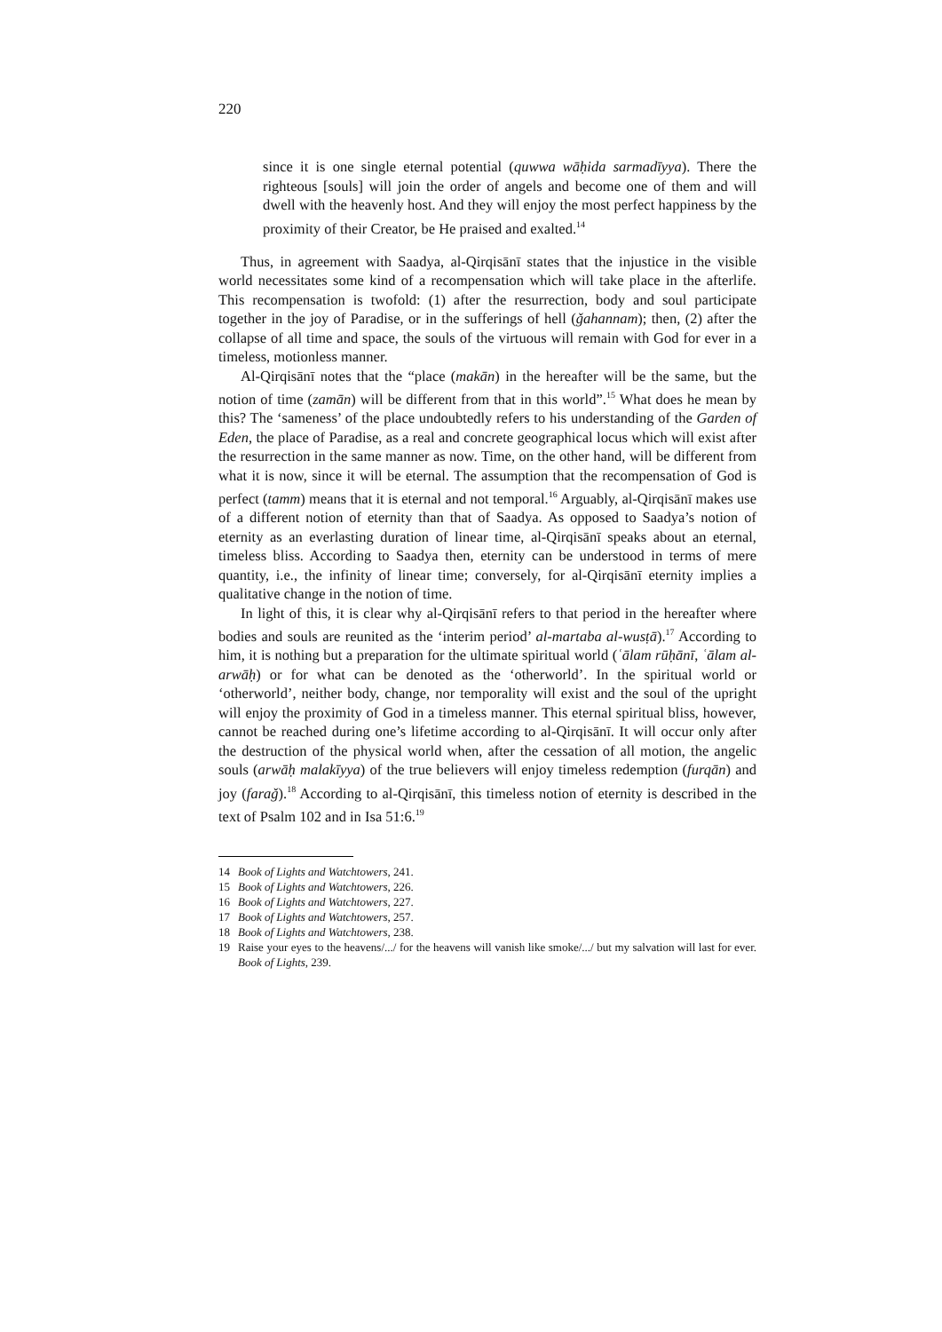220
since it is one single eternal potential (quwwa wāḥida sarmadīyya). There the righteous [souls] will join the order of angels and become one of them and will dwell with the heavenly host. And they will enjoy the most perfect happiness by the proximity of their Creator, be He praised and exalted.<sup>14</sup>
Thus, in agreement with Saadya, al-Qirqisānī states that the injustice in the visible world necessitates some kind of a recompensation which will take place in the afterlife. This recompensation is twofold: (1) after the resurrection, body and soul participate together in the joy of Paradise, or in the sufferings of hell (ǧahannam); then, (2) after the collapse of all time and space, the souls of the virtuous will remain with God for ever in a timeless, motionless manner.
Al-Qirqisānī notes that the “place (makān) in the hereafter will be the same, but the notion of time (zamān) will be different from that in this world”.<sup>15</sup> What does he mean by this? The ‘sameness’ of the place undoubtedly refers to his understanding of the Garden of Eden, the place of Paradise, as a real and concrete geographical locus which will exist after the resurrection in the same manner as now. Time, on the other hand, will be different from what it is now, since it will be eternal. The assumption that the recompensation of God is perfect (tamm) means that it is eternal and not temporal.<sup>16</sup> Arguably, al-Qirqisānī makes use of a different notion of eternity than that of Saadya. As opposed to Saadya’s notion of eternity as an everlasting duration of linear time, al-Qirqisānī speaks about an eternal, timeless bliss. According to Saadya then, eternity can be understood in terms of mere quantity, i.e., the infinity of linear time; conversely, for al-Qirqisānī eternity implies a qualitative change in the notion of time.
In light of this, it is clear why al-Qirqisānī refers to that period in the hereafter where bodies and souls are reunited as the ‘interim period’ al-martaba al-wusṭā).<sup>17</sup> According to him, it is nothing but a preparation for the ultimate spiritual world (ʿālam rūḥānī, ʿālam al-arwāḥ) or for what can be denoted as the ‘otherworld’. In the spiritual world or ‘otherworld’, neither body, change, nor temporality will exist and the soul of the upright will enjoy the proximity of God in a timeless manner. This eternal spiritual bliss, however, cannot be reached during one’s lifetime according to al-Qirqisānī. It will occur only after the destruction of the physical world when, after the cessation of all motion, the angelic souls (arwāḥ malakīyya) of the true believers will enjoy timeless redemption (furqān) and joy (faraǧ).<sup>18</sup> According to al-Qirqisānī, this timeless notion of eternity is described in the text of Psalm 102 and in Isa 51:6.<sup>19</sup>
14 Book of Lights and Watchtowers, 241.
15 Book of Lights and Watchtowers, 226.
16 Book of Lights and Watchtowers, 227.
17 Book of Lights and Watchtowers, 257.
18 Book of Lights and Watchtowers, 238.
19 Raise your eyes to the heavens/.../ for the heavens will vanish like smoke/.../ but my salvation will last for ever. Book of Lights, 239.